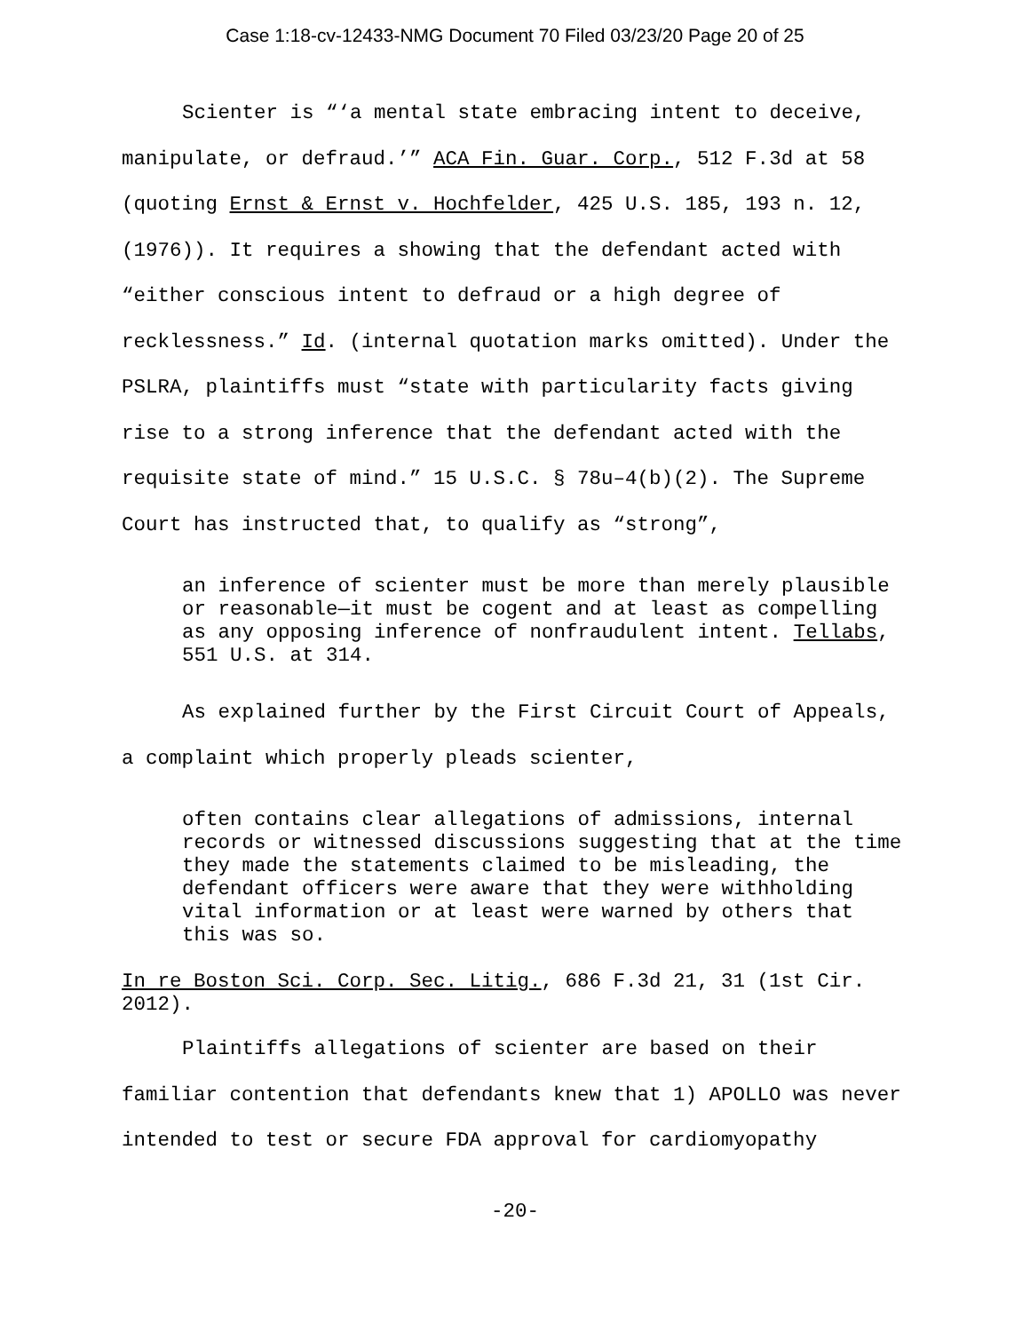Case 1:18-cv-12433-NMG Document 70 Filed 03/23/20 Page 20 of 25
Scienter is “‘a mental state embracing intent to deceive, manipulate, or defraud.’” ACA Fin. Guar. Corp., 512 F.3d at 58 (quoting Ernst & Ernst v. Hochfelder, 425 U.S. 185, 193 n. 12, (1976)). It requires a showing that the defendant acted with “either conscious intent to defraud or a high degree of recklessness.” Id. (internal quotation marks omitted). Under the PSLRA, plaintiffs must “state with particularity facts giving rise to a strong inference that the defendant acted with the requisite state of mind.” 15 U.S.C. § 78u–4(b)(2). The Supreme Court has instructed that, to qualify as “strong”,
an inference of scienter must be more than merely plausible or reasonable—it must be cogent and at least as compelling as any opposing inference of nonfraudulent intent. Tellabs, 551 U.S. at 314.
As explained further by the First Circuit Court of Appeals, a complaint which properly pleads scienter,
often contains clear allegations of admissions, internal records or witnessed discussions suggesting that at the time they made the statements claimed to be misleading, the defendant officers were aware that they were withholding vital information or at least were warned by others that this was so.
In re Boston Sci. Corp. Sec. Litig., 686 F.3d 21, 31 (1st Cir. 2012).
Plaintiffs allegations of scienter are based on their familiar contention that defendants knew that 1) APOLLO was never intended to test or secure FDA approval for cardiomyopathy
-20-